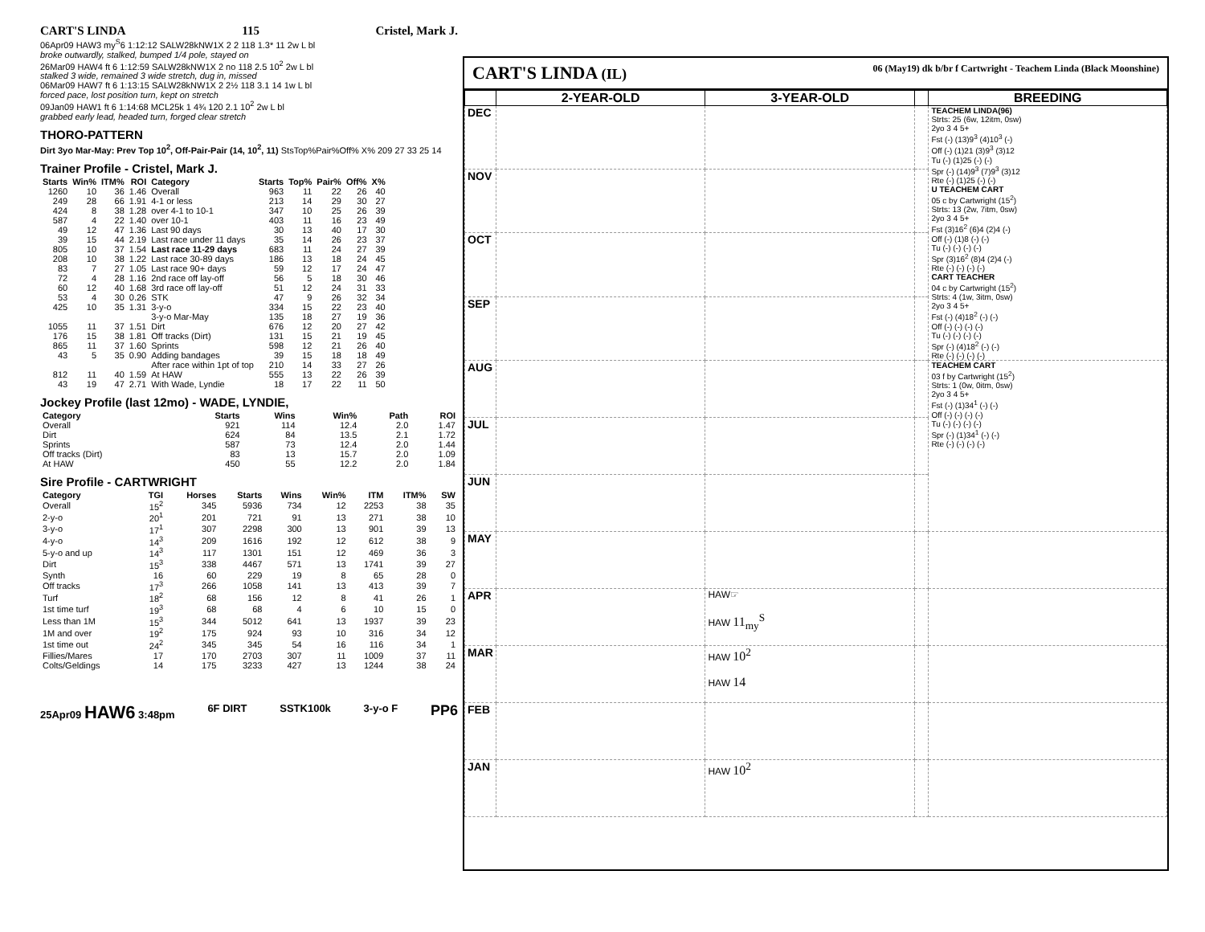CART'S LINDA 115 Cristel, Mark J.
06Apr09 HAW3 my<sup>S</sup>6 1:12:12 SALW28kNW1X 2 2 118 1.3* 11 2w L bl
broke outwardly, stalked, bumped 1/4 pole, stayed on
26Mar09 HAW4 ft 6 1:12:59 SALW28kNW1X 2 no 118 2.5 10<sup>2</sup> 2w L bl
stalked 3 wide, remained 3 wide stretch, dug in, missed
06Mar09 HAW7 ft 6 1:13:15 SALW28kNW1X 2 2½ 118 3.1 14 1w L bl
forced pace, lost position turn, kept on stretch
09Jan09 HAW1 ft 6 1:14:68 MCL25k 1 4¾ 120 2.1 10<sup>2</sup> 2w L bl
grabbed early lead, headed turn, forged clear stretch
THORO-PATTERN
Dirt 3yo Mar-May: Prev Top 10<sup>2</sup>, Off-Pair-Pair (14, 10<sup>2</sup>, 11) StsTop%Pair%Off% X% 209 27 33 25 14
Trainer Profile - Cristel, Mark J.
| Starts | Win% | ITM% | ROI | Category | Starts | Top% | Pair% | Off% | X% |
| --- | --- | --- | --- | --- | --- | --- | --- | --- | --- |
| 1260 | 10 | 36 | 1.46 | Overall | 963 | 11 | 22 | 26 | 40 |
| 249 | 28 | 66 | 1.91 | 4-1 or less | 213 | 14 | 29 | 30 | 27 |
| 424 | 8 | 38 | 1.28 | over 4-1 to 10-1 | 347 | 10 | 25 | 26 | 39 |
| 587 | 4 | 22 | 1.40 | over 10-1 | 403 | 11 | 16 | 23 | 49 |
| 49 | 12 | 47 | 1.36 | Last 90 days | 30 | 13 | 40 | 17 | 30 |
| 39 | 15 | 44 | 2.19 | Last race under 11 days | 35 | 14 | 26 | 23 | 37 |
| 805 | 10 | 37 | 1.54 | Last race 11-29 days | 683 | 11 | 24 | 27 | 39 |
| 208 | 10 | 38 | 1.22 | Last race 30-89 days | 186 | 13 | 18 | 24 | 45 |
| 83 | 7 | 27 | 1.05 | Last race 90+ days | 59 | 12 | 17 | 24 | 47 |
| 72 | 4 | 28 | 1.16 | 2nd race off lay-off | 56 | 5 | 18 | 30 | 46 |
| 60 | 12 | 40 | 1.68 | 3rd race off lay-off | 51 | 12 | 24 | 31 | 33 |
| 53 | 4 | 30 | 0.26 | STK | 47 | 9 | 26 | 32 | 34 |
| 425 | 10 | 35 | 1.31 | 3-y-o | 334 | 15 | 22 | 23 | 40 |
| | | | | 3-y-o Mar-May | 135 | 18 | 27 | 19 | 36 |
| 1055 | 11 | 37 | 1.51 | Dirt | 676 | 12 | 20 | 27 | 42 |
| 176 | 15 | 38 | 1.81 | Off tracks (Dirt) | 131 | 15 | 21 | 19 | 45 |
| 865 | 11 | 37 | 1.60 | Sprints | 598 | 12 | 21 | 26 | 40 |
| 43 | 5 | 35 | 0.90 | Adding bandages | 39 | 15 | 18 | 18 | 49 |
| | | | | After race within 1pt of top | 210 | 14 | 33 | 27 | 26 |
| 812 | 11 | 40 | 1.59 | At HAW | 555 | 13 | 22 | 26 | 39 |
| 43 | 19 | 47 | 2.71 | With Wade, Lyndie | 18 | 17 | 22 | 11 | 50 |
Jockey Profile (last 12mo) - WADE, LYNDIE,
| Category | Starts | Wins | Win% | Path | ROI |
| --- | --- | --- | --- | --- | --- |
| Overall | 921 | 114 | 12.4 | 2.0 | 1.47 |
| Dirt | 624 | 84 | 13.5 | 2.1 | 1.72 |
| Sprints | 587 | 73 | 12.4 | 2.0 | 1.44 |
| Off tracks (Dirt) | 83 | 13 | 15.7 | 2.0 | 1.09 |
| At HAW | 450 | 55 | 12.2 | 2.0 | 1.84 |
Sire Profile - CARTWRIGHT
| Category | TGI | Horses | Starts | Wins | Win% | ITM | ITM% | SW |
| --- | --- | --- | --- | --- | --- | --- | --- | --- |
| Overall | 15<sup>2</sup> | 345 | 5936 | 734 | 12 | 2253 | 38 | 35 |
| 2-y-o | 20<sup>1</sup> | 201 | 721 | 91 | 13 | 271 | 38 | 10 |
| 3-y-o | 17<sup>1</sup> | 307 | 2298 | 300 | 13 | 901 | 39 | 13 |
| 4-y-o | 14<sup>3</sup> | 209 | 1616 | 192 | 12 | 612 | 38 | 9 |
| 5-y-o and up | 14<sup>3</sup> | 117 | 1301 | 151 | 12 | 469 | 36 | 3 |
| Dirt | 15<sup>3</sup> | 338 | 4467 | 571 | 13 | 1741 | 39 | 27 |
| Synth | 16 | 60 | 229 | 19 | 8 | 65 | 28 | 0 |
| Off tracks | 17<sup>3</sup> | 266 | 1058 | 141 | 13 | 413 | 39 | 7 |
| Turf | 18<sup>2</sup> | 68 | 156 | 12 | 8 | 41 | 26 | 1 |
| 1st time turf | 19<sup>3</sup> | 68 | 68 | 4 | 6 | 10 | 15 | 0 |
| Less than 1M | 15<sup>3</sup> | 344 | 5012 | 641 | 13 | 1937 | 39 | 23 |
| 1M and over | 19<sup>2</sup> | 175 | 924 | 93 | 10 | 316 | 34 | 12 |
| 1st time out | 24<sup>2</sup> | 345 | 345 | 54 | 16 | 116 | 34 | 1 |
| Fillies/Mares | 17 | 170 | 2703 | 307 | 11 | 1009 | 37 | 11 |
| Colts/Geldings | 14 | 175 | 3233 | 427 | 13 | 1244 | 38 | 24 |
25Apr09 HAW6 3:48pm 6F DIRT SSTK100k 3-y-o F PP6
CART'S LINDA (IL) 06 (May19) dk b/br f Cartwright - Teachem Linda (Black Moonshine)
| | 2-YEAR-OLD | 3-YEAR-OLD | | BREEDING |
| --- | --- | --- | --- | --- |
| DEC | | | | TEACHEM LINDA(96) Strts: 25 (6w, 12itm, 0sw) 2yo 3 4 5+ Fst (-) (13)9<sup>3</sup> (4)10<sup>3</sup> (-) Off (-) (1)21 (3)9<sup>3</sup> (3)12 Tu (-) (1)25 (-) (-) Spr (-) (14)9<sup>3</sup> (7)9<sup>3</sup> (3)12 Rte (-) (1)25 (-) (-) U TEACHEM CART 05 c by Cartwright (15<sup>2</sup>) Strts: 13 (2w, 7itm, 0sw) 2yo 3 4 5+ Fst (3)16<sup>2</sup> (6)4 (2)4 (-) Off (-) (1)8 (-) (-) Tu (-) (-) (-) (-) Spr (3)16<sup>2</sup> (8)4 (2)4 (-) Rte (-) (-) (-) (-) CART TEACHER 04 c by Cartwright (15<sup>2</sup>) Strts: 4 (1w, 3itm, 0sw) 2yo 3 4 5+ Fst (-) (4)18<sup>2</sup> (-) (-) Off (-) (-) (-) (-) Tu (-) (-) (-) (-) Spr (-) (4)18<sup>2</sup> (-) (-) Rte (-) (-) (-) (-) |
| NOV | | | | |
| OCT | | | | |
| SEP | | | | |
| AUG | | | | TEACHEM CART 03 f by Cartwright (15<sup>2</sup>) Strts: 1 (0w, 0itm, 0sw) 2yo 3 4 5+ Fst (-) (1)34<sup>1</sup> (-) (-) Off (-) (-) (-) (-) Tu (-) (-) (-) (-) Spr (-) (1)34<sup>1</sup> (-) (-) Rte (-) (-) (-) (-) |
| JUL | | | | |
| JUN | | | | |
| MAY | | | | |
| APR | | HAW☞ HAW 11<sub>my</sub><sup>S</sup> | | |
| MAR | | HAW 10<sup>2</sup> HAW 14 | | |
| FEB | | | | |
| JAN | | HAW 10<sup>2</sup> | | |